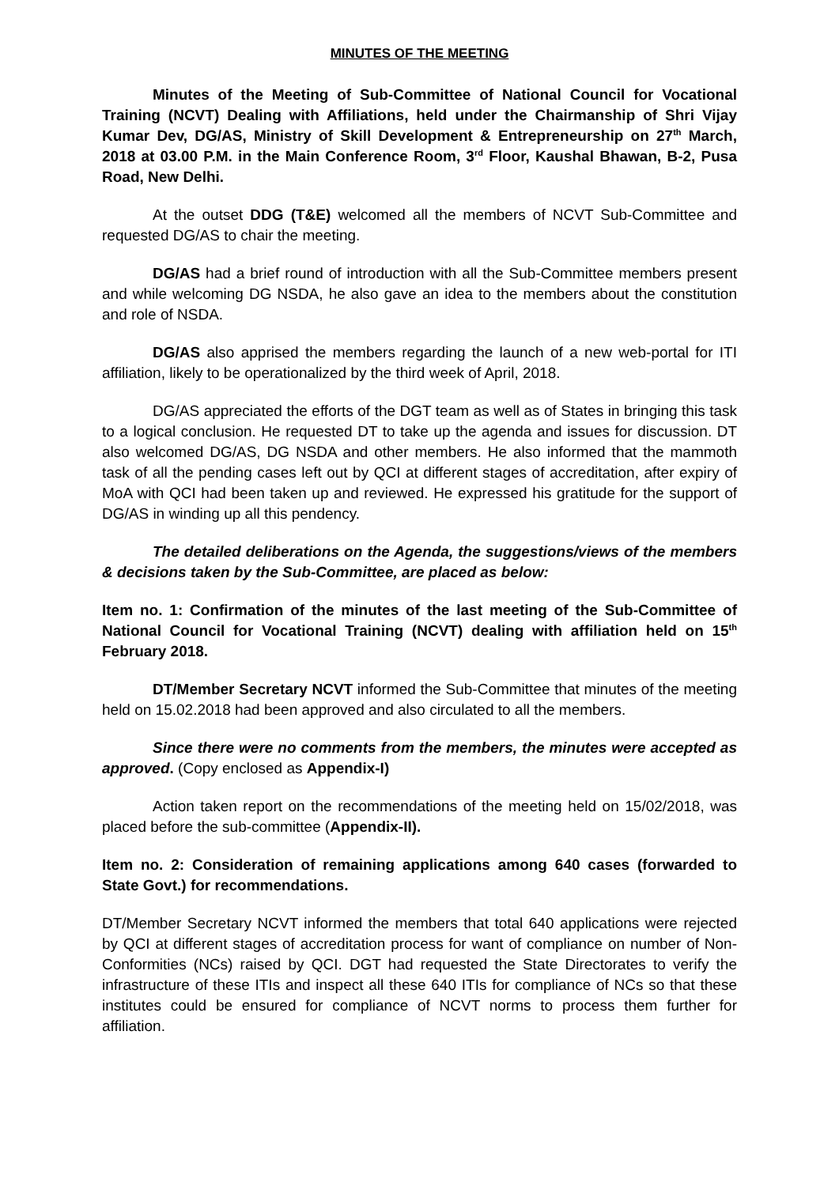MINUTES OF THE MEETING
Minutes of the Meeting of Sub-Committee of National Council for Vocational Training (NCVT) Dealing with Affiliations, held under the Chairmanship of Shri Vijay Kumar Dev, DG/AS, Ministry of Skill Development & Entrepreneurship on 27<sup>th</sup> March, 2018 at 03.00 P.M. in the Main Conference Room, 3<sup>rd</sup> Floor, Kaushal Bhawan, B-2, Pusa Road, New Delhi.
At the outset DDG (T&E) welcomed all the members of NCVT Sub-Committee and requested DG/AS to chair the meeting.
DG/AS had a brief round of introduction with all the Sub-Committee members present and while welcoming DG NSDA, he also gave an idea to the members about the constitution and role of NSDA.
DG/AS also apprised the members regarding the launch of a new web-portal for ITI affiliation, likely to be operationalized by the third week of April, 2018.
DG/AS appreciated the efforts of the DGT team as well as of States in bringing this task to a logical conclusion. He requested DT to take up the agenda and issues for discussion. DT also welcomed DG/AS, DG NSDA and other members. He also informed that the mammoth task of all the pending cases left out by QCI at different stages of accreditation, after expiry of MoA with QCI had been taken up and reviewed. He expressed his gratitude for the support of DG/AS in winding up all this pendency.
The detailed deliberations on the Agenda, the suggestions/views of the members & decisions taken by the Sub-Committee, are placed as below:
Item no. 1: Confirmation of the minutes of the last meeting of the Sub-Committee of National Council for Vocational Training (NCVT) dealing with affiliation held on 15<sup>th</sup> February 2018.
DT/Member Secretary NCVT informed the Sub-Committee that minutes of the meeting held on 15.02.2018 had been approved and also circulated to all the members.
Since there were no comments from the members, the minutes were accepted as approved. (Copy enclosed as Appendix-I)
Action taken report on the recommendations of the meeting held on 15/02/2018, was placed before the sub-committee (Appendix-II).
Item no. 2: Consideration of remaining applications among 640 cases (forwarded to State Govt.) for recommendations.
DT/Member Secretary NCVT informed the members that total 640 applications were rejected by QCI at different stages of accreditation process for want of compliance on number of Non-Conformities (NCs) raised by QCI. DGT had requested the State Directorates to verify the infrastructure of these ITIs and inspect all these 640 ITIs for compliance of NCs so that these institutes could be ensured for compliance of NCVT norms to process them further for affiliation.